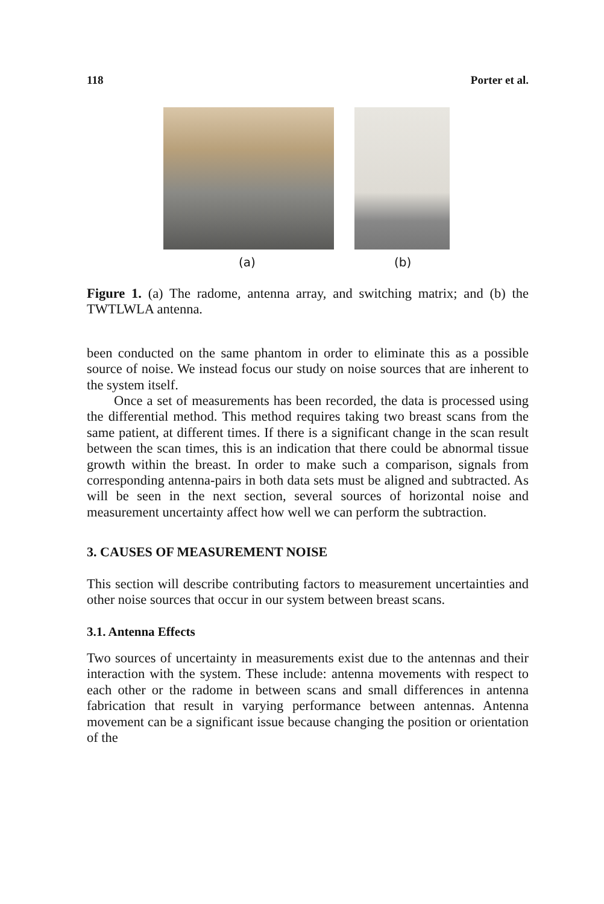118 Porter et al.
(a) (b)
Figure 1. (a) The radome, antenna array, and switching matrix; and (b) the TWTLWLA antenna.
been conducted on the same phantom in order to eliminate this as a possible source of noise. We instead focus our study on noise sources that are inherent to the system itself.
Once a set of measurements has been recorded, the data is processed using the differential method. This method requires taking two breast scans from the same patient, at different times. If there is a significant change in the scan result between the scan times, this is an indication that there could be abnormal tissue growth within the breast. In order to make such a comparison, signals from corresponding antenna-pairs in both data sets must be aligned and subtracted. As will be seen in the next section, several sources of horizontal noise and measurement uncertainty affect how well we can perform the subtraction.
3. CAUSES OF MEASUREMENT NOISE
This section will describe contributing factors to measurement uncertainties and other noise sources that occur in our system between breast scans.
3.1. Antenna Effects
Two sources of uncertainty in measurements exist due to the antennas and their interaction with the system. These include: antenna movements with respect to each other or the radome in between scans and small differences in antenna fabrication that result in varying performance between antennas. Antenna movement can be a significant issue because changing the position or orientation of the